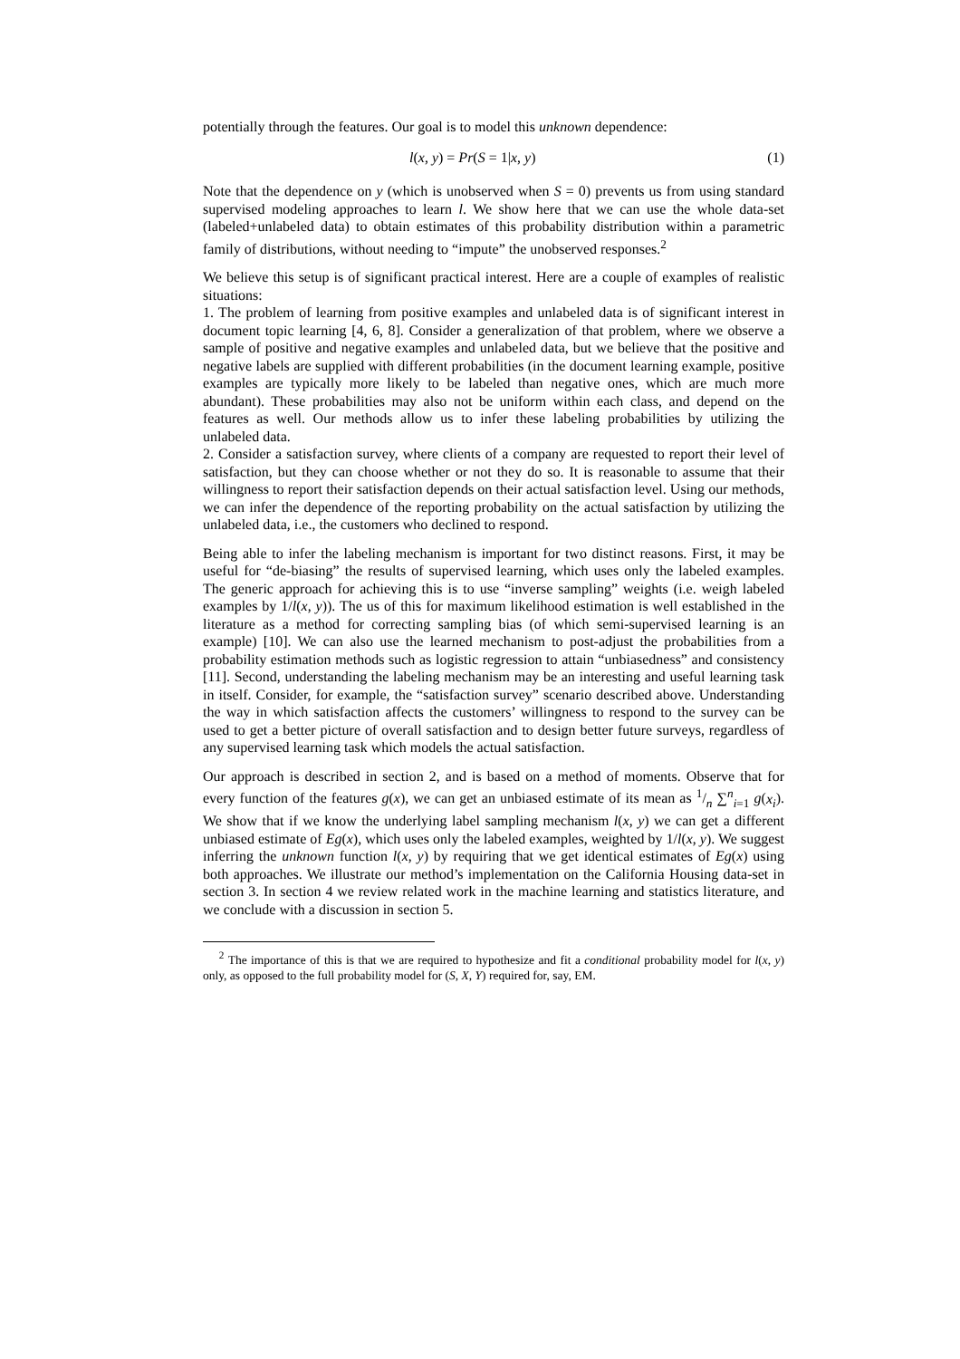potentially through the features. Our goal is to model this unknown dependence:
l(x, y) = Pr(S = 1|x, y) (1)
Note that the dependence on y (which is unobserved when S = 0) prevents us from using standard supervised modeling approaches to learn l. We show here that we can use the whole data-set (labeled+unlabeled data) to obtain estimates of this probability distribution within a parametric family of distributions, without needing to “impute” the unobserved responses.<sup>2</sup>
We believe this setup is of significant practical interest. Here are a couple of examples of realistic situations:
1. The problem of learning from positive examples and unlabeled data is of significant interest in document topic learning [4, 6, 8]. Consider a generalization of that problem, where we observe a sample of positive and negative examples and unlabeled data, but we believe that the positive and negative labels are supplied with different probabilities (in the document learning example, positive examples are typically more likely to be labeled than negative ones, which are much more abundant). These probabilities may also not be uniform within each class, and depend on the features as well. Our methods allow us to infer these labeling probabilities by utilizing the unlabeled data.
2. Consider a satisfaction survey, where clients of a company are requested to report their level of satisfaction, but they can choose whether or not they do so. It is reasonable to assume that their willingness to report their satisfaction depends on their actual satisfaction level. Using our methods, we can infer the dependence of the reporting probability on the actual satisfaction by utilizing the unlabeled data, i.e., the customers who declined to respond.
Being able to infer the labeling mechanism is important for two distinct reasons. First, it may be useful for “de-biasing” the results of supervised learning, which uses only the labeled examples. The generic approach for achieving this is to use “inverse sampling” weights (i.e. weigh labeled examples by 1/l(x, y)). The us of this for maximum likelihood estimation is well established in the literature as a method for correcting sampling bias (of which semi-supervised learning is an example) [10]. We can also use the learned mechanism to post-adjust the probabilities from a probability estimation methods such as logistic regression to attain “unbiasedness” and consistency [11]. Second, understanding the labeling mechanism may be an interesting and useful learning task in itself. Consider, for example, the “satisfaction survey” scenario described above. Understanding the way in which satisfaction affects the customers’ willingness to respond to the survey can be used to get a better picture of overall satisfaction and to design better future surveys, regardless of any supervised learning task which models the actual satisfaction.
Our approach is described in section 2, and is based on a method of moments. Observe that for every function of the features g(x), we can get an unbiased estimate of its mean as 1/n ∑<sup>n</sup><sub>i=1</sub> g(x<sub>i</sub>). We show that if we know the underlying label sampling mechanism l(x, y) we can get a different unbiased estimate of Eg(x), which uses only the labeled examples, weighted by 1/l(x, y). We suggest inferring the unknown function l(x, y) by requiring that we get identical estimates of Eg(x) using both approaches. We illustrate our method’s implementation on the California Housing data-set in section 3. In section 4 we review related work in the machine learning and statistics literature, and we conclude with a discussion in section 5.
<sup>2</sup> The importance of this is that we are required to hypothesize and fit a conditional probability model for l(x, y) only, as opposed to the full probability model for (S, X, Y) required for, say, EM.